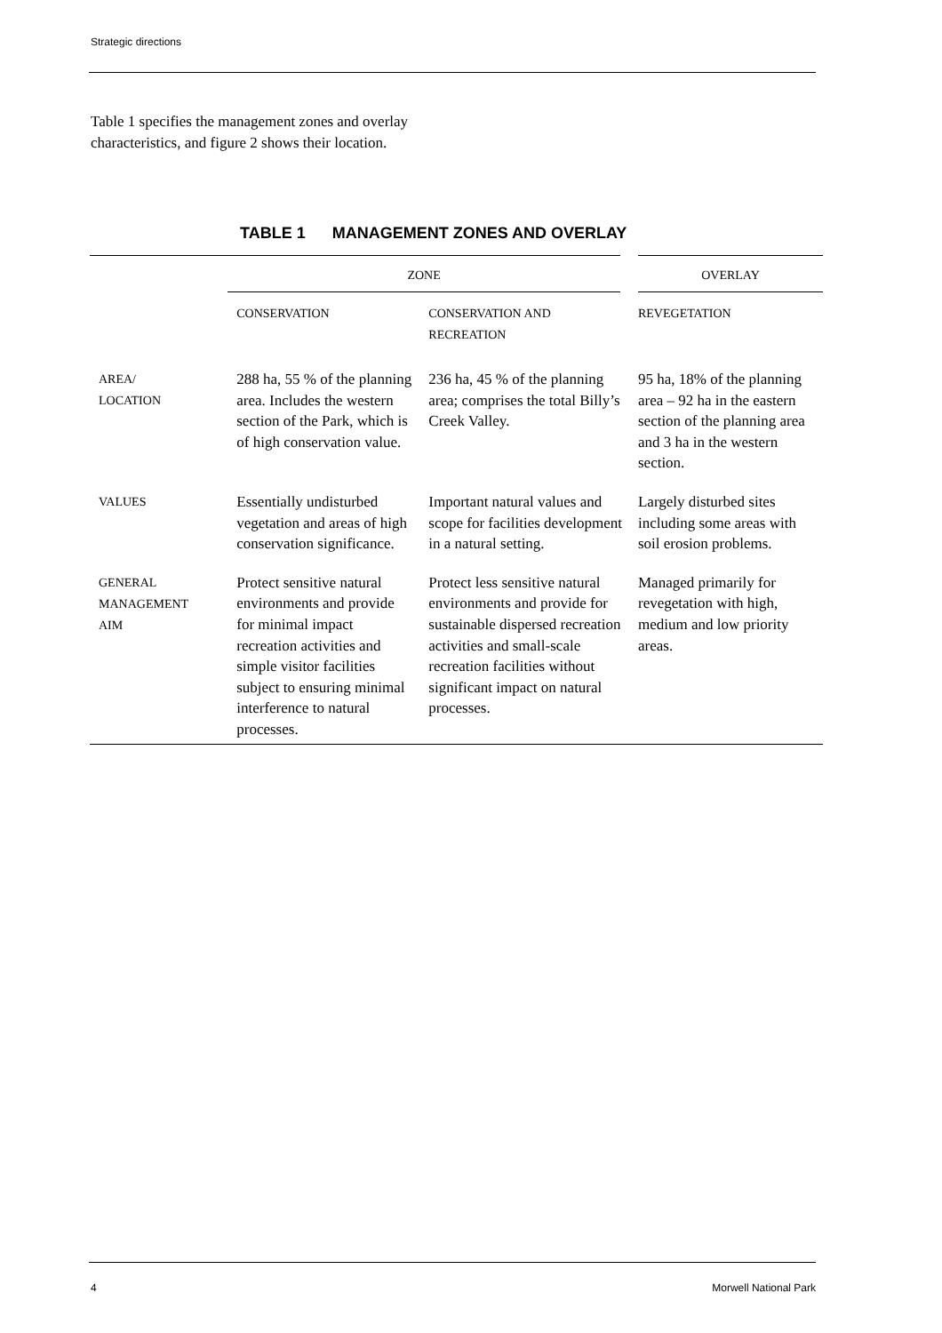Strategic directions
Table 1 specifies the management zones and overlay characteristics, and figure 2 shows their location.
TABLE 1 MANAGEMENT ZONES AND OVERLAY
| | ZONE | | OVERLAY |
| --- | --- | --- | --- |
| | CONSERVATION | CONSERVATION AND RECREATION | REVEGETATION |
| AREA/ LOCATION | 288 ha, 55 % of the planning area. Includes the western section of the Park, which is of high conservation value. | 236 ha, 45 % of the planning area; comprises the total Billy’s Creek Valley. | 95 ha, 18% of the planning area – 92 ha in the eastern section of the planning area and 3 ha in the western section. |
| VALUES | Essentially undisturbed vegetation and areas of high conservation significance. | Important natural values and scope for facilities development in a natural setting. | Largely disturbed sites including some areas with soil erosion problems. |
| GENERAL MANAGEMENT AIM | Protect sensitive natural environments and provide for minimal impact recreation activities and simple visitor facilities subject to ensuring minimal interference to natural processes. | Protect less sensitive natural environments and provide for sustainable dispersed recreation activities and small-scale recreation facilities without significant impact on natural processes. | Managed primarily for revegetation with high, medium and low priority areas. |
4 Morwell National Park